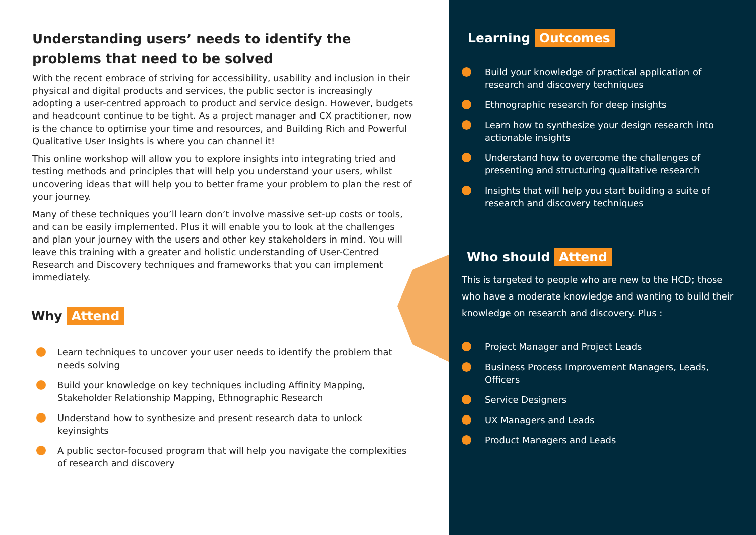Understanding users’ needs to identify the problems that need to be solved
With the recent embrace of striving for accessibility, usability and inclusion in their physical and digital products and services, the public sector is increasingly adopting a user-centred approach to product and service design. However, budgets and headcount continue to be tight. As a project manager and CX practitioner, now is the chance to optimise your time and resources, and Building Rich and Powerful Qualitative User Insights is where you can channel it!
This online workshop will allow you to explore insights into integrating tried and testing methods and principles that will help you understand your users, whilst uncovering ideas that will help you to better frame your problem to plan the rest of your journey.
Many of these techniques you’ll learn don’t involve massive set-up costs or tools, and can be easily implemented. Plus it will enable you to look at the challenges and plan your journey with the users and other key stakeholders in mind. You will leave this training with a greater and holistic understanding of User-Centred Research and Discovery techniques and frameworks that you can implement immediately.
Why Attend
Learn techniques to uncover your user needs to identify the problem that needs solving
Build your knowledge on key techniques including Affinity Mapping, Stakeholder Relationship Mapping, Ethnographic Research
Understand how to synthesize and present research data to unlock keyinsights
A public sector-focused program that will help you navigate the complexities of research and discovery
Learning Outcomes
Build your knowledge of practical application of research and discovery techniques
Ethnographic research for deep insights
Learn how to synthesize your design research into actionable insights
Understand how to overcome the challenges of presenting and structuring qualitative research
Insights that will help you start building a suite of research and discovery techniques
Who should Attend
This is targeted to people who are new to the HCD; those who have a moderate knowledge and wanting to build their knowledge on research and discovery. Plus :
Project Manager and Project Leads
Business Process Improvement Managers, Leads, Officers
Service Designers
UX Managers and Leads
Product Managers and Leads